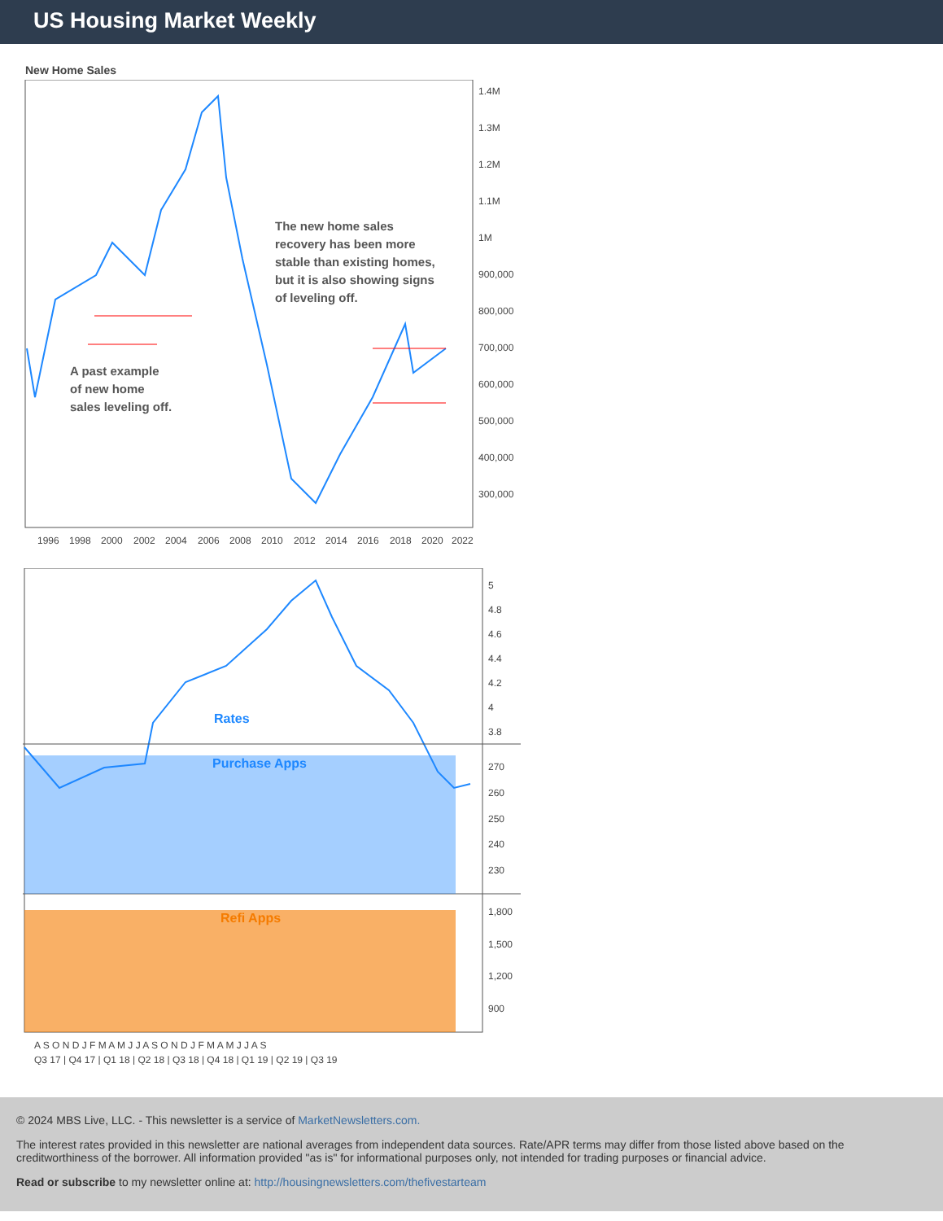US Housing Market Weekly
New Home Sales
The new home sales
recovery has been more
stable than existing homes,
but it is also showing signs
of leveling off.
A past example
of new home
sales leveling off.
1.4M
1.3M
1.2M
1.1M
1M
900,000
800,000
700,000
600,000
500,000
400,000
300,000
1996
1998
2000
2002
2004
2006
2008
2010
2012
2014
2016
2018
2020
2022
Rates
Purchase Apps
Refi Apps
5
4.8
4.6
4.4
4.2
4
3.8
270
260
250
240
230
1,800
1,500
1,200
900
A S O N D J F M A M J J A S O N D J F M A M J J A S
Q3 17 | Q4 17 | Q1 18 | Q2 18 | Q3 18 | Q4 18 | Q1 19 | Q2 19 | Q3 19
© 2024 MBS Live, LLC. - This newsletter is a service of MarketNewsletters.com.
The interest rates provided in this newsletter are national averages from independent data sources. Rate/APR terms may differ from those listed above based on the creditworthiness of the borrower. All information provided "as is" for informational purposes only, not intended for trading purposes or financial advice.
Read or subscribe to my newsletter online at: http://housingnewsletters.com/thefivestarteam